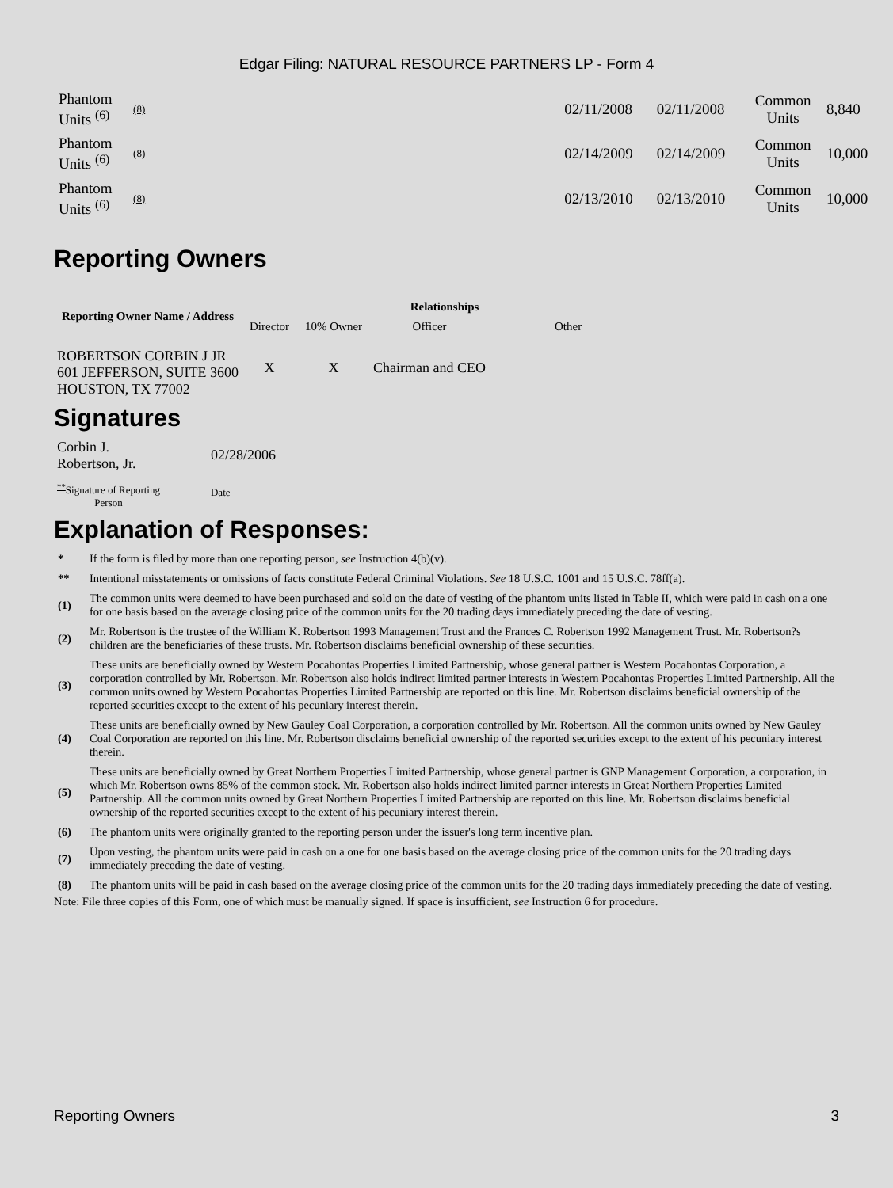Edgar Filing: NATURAL RESOURCE PARTNERS LP - Form 4
| Phantom Units <sup>(6)</sup> | (8) | | 02/11/2008 | 02/11/2008 | Common Units | 8,840 |
| Phantom Units <sup>(6)</sup> | (8) | | 02/14/2009 | 02/14/2009 | Common Units | 10,000 |
| Phantom Units <sup>(6)</sup> | (8) | | 02/13/2010 | 02/13/2010 | Common Units | 10,000 |
Reporting Owners
| Reporting Owner Name / Address | Relationships | | | |
| --- | --- | --- | --- | --- |
| | Director | 10% Owner | Officer | Other |
| ROBERTSON CORBIN J JR 601 JEFFERSON, SUITE 3600 HOUSTON, TX 77002 | X | X | Chairman and CEO | |
Signatures
| Corbin J. Robertson, Jr. | 02/28/2006 |
| <sup>**</sup> Signature of Reporting Person | Date |
Explanation of Responses:
| * | If the form is filed by more than one reporting person, see Instruction 4(b)(v). |
| ** | Intentional misstatements or omissions of facts constitute Federal Criminal Violations. See 18 U.S.C. 1001 and 15 U.S.C. 78ff(a). |
| (1) | The common units were deemed to have been purchased and sold on the date of vesting of the phantom units listed in Table II, which were paid in cash on a one for one basis based on the average closing price of the common units for the 20 trading days immediately preceding the date of vesting. |
| (2) | Mr. Robertson is the trustee of the William K. Robertson 1993 Management Trust and the Frances C. Robertson 1992 Management Trust. Mr. Robertson?s children are the beneficiaries of these trusts. Mr. Robertson disclaims beneficial ownership of these securities. |
| (3) | These units are beneficially owned by Western Pocahontas Properties Limited Partnership, whose general partner is Western Pocahontas Corporation, a corporation controlled by Mr. Robertson. Mr. Robertson also holds indirect limited partner interests in Western Pocahontas Properties Limited Partnership. All the common units owned by Western Pocahontas Properties Limited Partnership are reported on this line. Mr. Robertson disclaims beneficial ownership of the reported securities except to the extent of his pecuniary interest therein. |
| (4) | These units are beneficially owned by New Gauley Coal Corporation, a corporation controlled by Mr. Robertson. All the common units owned by New Gauley Coal Corporation are reported on this line. Mr. Robertson disclaims beneficial ownership of the reported securities except to the extent of his pecuniary interest therein. |
| (5) | These units are beneficially owned by Great Northern Properties Limited Partnership, whose general partner is GNP Management Corporation, a corporation, in which Mr. Robertson owns 85% of the common stock. Mr. Robertson also holds indirect limited partner interests in Great Northern Properties Limited Partnership. All the common units owned by Great Northern Properties Limited Partnership are reported on this line. Mr. Robertson disclaims beneficial ownership of the reported securities except to the extent of his pecuniary interest therein. |
| (6) | The phantom units were originally granted to the reporting person under the issuer's long term incentive plan. |
| (7) | Upon vesting, the phantom units were paid in cash on a one for one basis based on the average closing price of the common units for the 20 trading days immediately preceding the date of vesting. |
| (8) | The phantom units will be paid in cash based on the average closing price of the common units for the 20 trading days immediately preceding the date of vesting. |
Note: File three copies of this Form, one of which must be manually signed. If space is insufficient, see Instruction 6 for procedure.
Reporting Owners 3